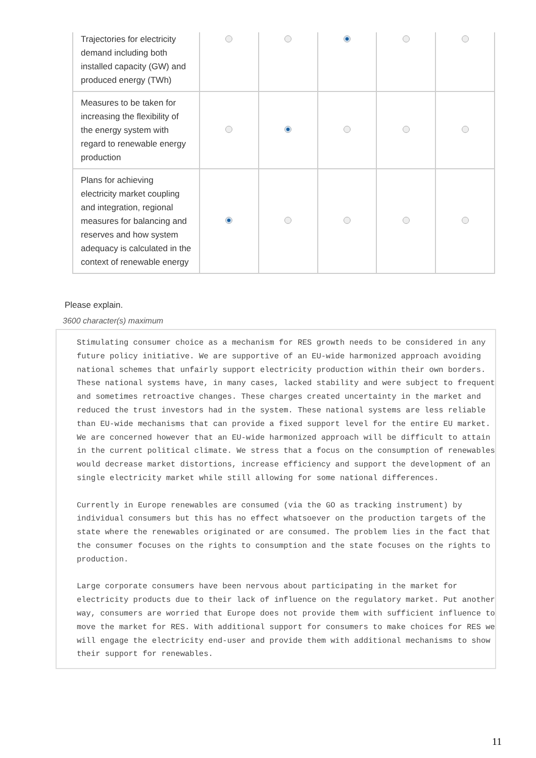| Trajectories for electricity demand including both installed capacity (GW) and produced energy (TWh) | | | | | |
| Measures to be taken for increasing the flexibility of the energy system with regard to renewable energy production | | | | | |
| Plans for achieving electricity market coupling and integration, regional measures for balancing and reserves and how system adequacy is calculated in the context of renewable energy | | | | | |
Please explain.
3600 character(s) maximum
Stimulating consumer choice as a mechanism for RES growth needs to be considered in any future policy initiative. We are supportive of an EU-wide harmonized approach avoiding national schemes that unfairly support electricity production within their own borders. These national systems have, in many cases, lacked stability and were subject to frequent and sometimes retroactive changes. These charges created uncertainty in the market and reduced the trust investors had in the system. These national systems are less reliable than EU-wide mechanisms that can provide a fixed support level for the entire EU market. We are concerned however that an EU-wide harmonized approach will be difficult to attain in the current political climate. We stress that a focus on the consumption of renewables would decrease market distortions, increase efficiency and support the development of an single electricity market while still allowing for some national differences.
Currently in Europe renewables are consumed (via the GO as tracking instrument) by individual consumers but this has no effect whatsoever on the production targets of the state where the renewables originated or are consumed. The problem lies in the fact that the consumer focuses on the rights to consumption and the state focuses on the rights to production.
Large corporate consumers have been nervous about participating in the market for electricity products due to their lack of influence on the regulatory market. Put another way, consumers are worried that Europe does not provide them with sufficient influence to move the market for RES. With additional support for consumers to make choices for RES we will engage the electricity end-user and provide them with additional mechanisms to show their support for renewables.
11